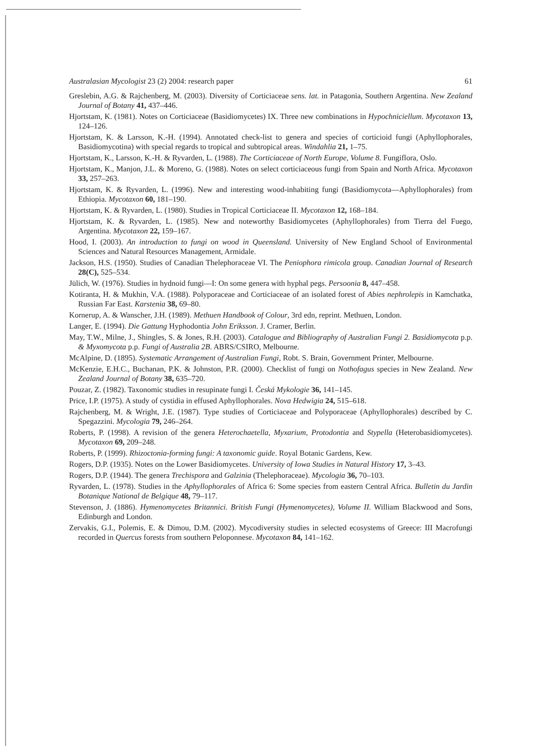Australasian Mycologist 23 (2) 2004: research paper 61
Greslebin, A.G. & Rajchenberg, M. (2003). Diversity of Corticiaceae sens. lat. in Patagonia, Southern Argentina. New Zealand Journal of Botany 41, 437–446.
Hjortstam, K. (1981). Notes on Corticiaceae (Basidiomycetes) IX. Three new combinations in Hypochniciellum. Mycotaxon 13, 124–126.
Hjortstam, K. & Larsson, K.-H. (1994). Annotated check-list to genera and species of corticioid fungi (Aphyllophorales, Basidiomycotina) with special regards to tropical and subtropical areas. Windahlia 21, 1–75.
Hjortstam, K., Larsson, K.-H. & Ryvarden, L. (1988). The Corticiaceae of North Europe, Volume 8. Fungiflora, Oslo.
Hjortstam, K., Manjon, J.L. & Moreno, G. (1988). Notes on select corticiaceous fungi from Spain and North Africa. Mycotaxon 33, 257–263.
Hjortstam, K. & Ryvarden, L. (1996). New and interesting wood-inhabiting fungi (Basidiomycota—Aphyllophorales) from Ethiopia. Mycotaxon 60, 181–190.
Hjortstam, K. & Ryvarden, L. (1980). Studies in Tropical Corticiaceae II. Mycotaxon 12, 168–184.
Hjortstam, K. & Ryvarden, L. (1985). New and noteworthy Basidiomycetes (Aphyllophorales) from Tierra del Fuego, Argentina. Mycotaxon 22, 159–167.
Hood, I. (2003). An introduction to fungi on wood in Queensland. University of New England School of Environmental Sciences and Natural Resources Management, Armidale.
Jackson, H.S. (1950). Studies of Canadian Thelephoraceae VI. The Peniophora rimicola group. Canadian Journal of Research 28(C), 525–534.
Jülich, W. (1976). Studies in hydnoid fungi—I: On some genera with hyphal pegs. Persoonia 8, 447–458.
Kotiranta, H. & Mukhin, V.A. (1988). Polyporaceae and Corticiaceae of an isolated forest of Abies nephrolepis in Kamchatka, Russian Far East. Karstenia 38, 69–80.
Kornerup, A. & Wanscher, J.H. (1989). Methuen Handbook of Colour, 3rd edn, reprint. Methuen, London.
Langer, E. (1994). Die Gattung Hyphodontia John Eriksson. J. Cramer, Berlin.
May, T.W., Milne, J., Shingles, S. & Jones, R.H. (2003). Catalogue and Bibliography of Australian Fungi 2. Basidiomycota p.p. & Myxomycota p.p. Fungi of Australia 2B. ABRS/CSIRO, Melbourne.
McAlpine, D. (1895). Systematic Arrangement of Australian Fungi, Robt. S. Brain, Government Printer, Melbourne.
McKenzie, E.H.C., Buchanan, P.K. & Johnston, P.R. (2000). Checklist of fungi on Nothofagus species in New Zealand. New Zealand Journal of Botany 38, 635–720.
Pouzar, Z. (1982). Taxonomic studies in resupinate fungi I. Česká Mykologie 36, 141–145.
Price, I.P. (1975). A study of cystidia in effused Aphyllophorales. Nova Hedwigia 24, 515–618.
Rajchenberg, M. & Wright, J.E. (1987). Type studies of Corticiaceae and Polyporaceae (Aphyllophorales) described by C. Spegazzini. Mycologia 79, 246–264.
Roberts, P. (1998). A revision of the genera Heterochaetella, Myxarium, Protodontia and Stypella (Heterobasidiomycetes). Mycotaxon 69, 209–248.
Roberts, P. (1999). Rhizoctonia-forming fungi: A taxonomic guide. Royal Botanic Gardens, Kew.
Rogers, D.P. (1935). Notes on the Lower Basidiomycetes. University of Iowa Studies in Natural History 17, 3–43.
Rogers, D.P. (1944). The genera Trechispora and Galzinia (Thelephoraceae). Mycologia 36, 70–103.
Ryvarden, L. (1978). Studies in the Aphyllophorales of Africa 6: Some species from eastern Central Africa. Bulletin du Jardin Botanique National de Belgique 48, 79–117.
Stevenson, J. (1886). Hymenomycetes Britannici. British Fungi (Hymenomycetes), Volume II. William Blackwood and Sons, Edinburgh and London.
Zervakis, G.I., Polemis, E. & Dimou, D.M. (2002). Mycodiversity studies in selected ecosystems of Greece: III Macrofungi recorded in Quercus forests from southern Peloponnese. Mycotaxon 84, 141–162.